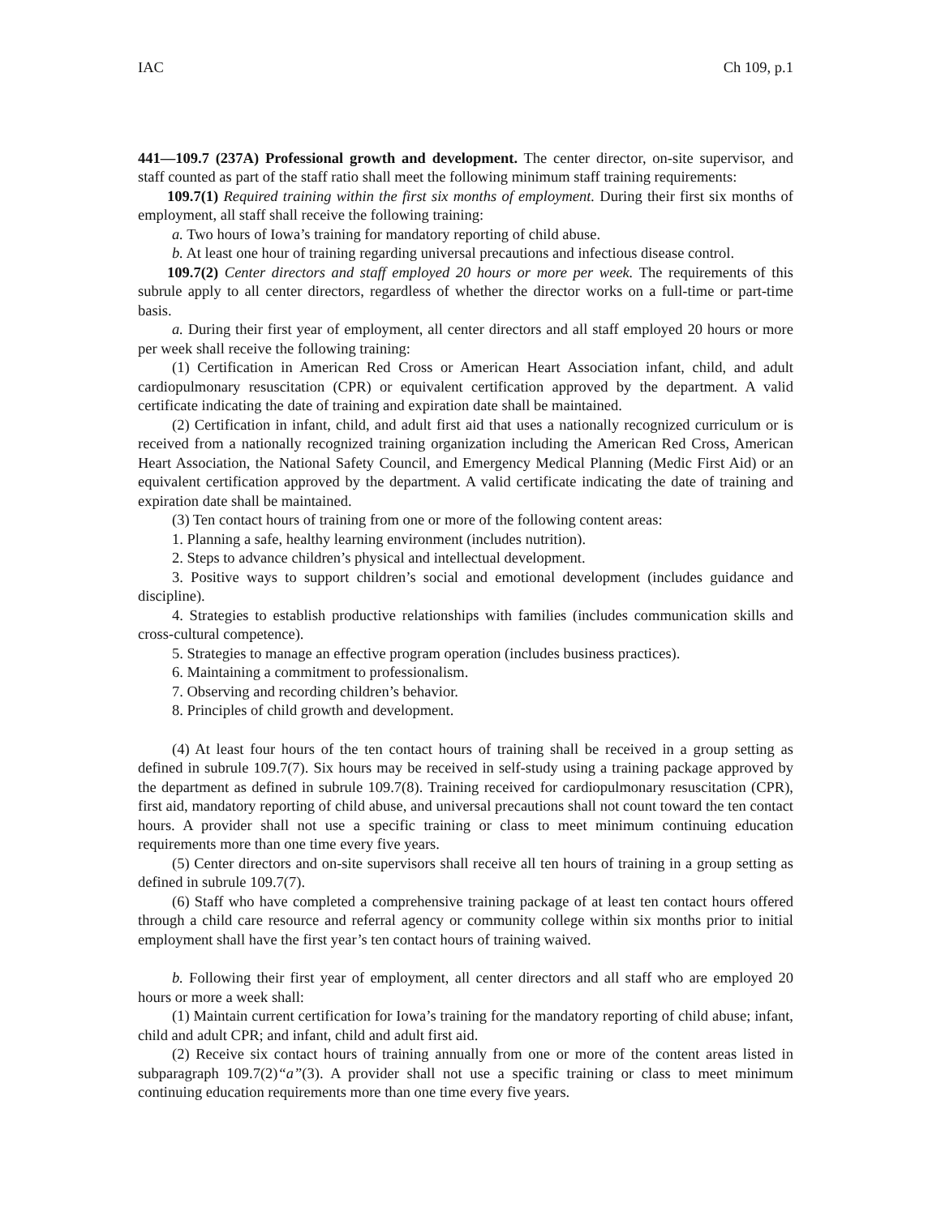IAC Ch 109, p.1
441—109.7 (237A) Professional growth and development. The center director, on-site supervisor, and staff counted as part of the staff ratio shall meet the following minimum staff training requirements:
109.7(1) Required training within the first six months of employment. During their first six months of employment, all staff shall receive the following training:
a. Two hours of Iowa’s training for mandatory reporting of child abuse.
b. At least one hour of training regarding universal precautions and infectious disease control.
109.7(2) Center directors and staff employed 20 hours or more per week. The requirements of this subrule apply to all center directors, regardless of whether the director works on a full-time or part-time basis.
a. During their first year of employment, all center directors and all staff employed 20 hours or more per week shall receive the following training:
(1) Certification in American Red Cross or American Heart Association infant, child, and adult cardiopulmonary resuscitation (CPR) or equivalent certification approved by the department. A valid certificate indicating the date of training and expiration date shall be maintained.
(2) Certification in infant, child, and adult first aid that uses a nationally recognized curriculum or is received from a nationally recognized training organization including the American Red Cross, American Heart Association, the National Safety Council, and Emergency Medical Planning (Medic First Aid) or an equivalent certification approved by the department. A valid certificate indicating the date of training and expiration date shall be maintained.
(3) Ten contact hours of training from one or more of the following content areas:
1. Planning a safe, healthy learning environment (includes nutrition).
2. Steps to advance children’s physical and intellectual development.
3. Positive ways to support children’s social and emotional development (includes guidance and discipline).
4. Strategies to establish productive relationships with families (includes communication skills and cross-cultural competence).
5. Strategies to manage an effective program operation (includes business practices).
6. Maintaining a commitment to professionalism.
7. Observing and recording children’s behavior.
8. Principles of child growth and development.
(4) At least four hours of the ten contact hours of training shall be received in a group setting as defined in subrule 109.7(7). Six hours may be received in self-study using a training package approved by the department as defined in subrule 109.7(8). Training received for cardiopulmonary resuscitation (CPR), first aid, mandatory reporting of child abuse, and universal precautions shall not count toward the ten contact hours. A provider shall not use a specific training or class to meet minimum continuing education requirements more than one time every five years.
(5) Center directors and on-site supervisors shall receive all ten hours of training in a group setting as defined in subrule 109.7(7).
(6) Staff who have completed a comprehensive training package of at least ten contact hours offered through a child care resource and referral agency or community college within six months prior to initial employment shall have the first year’s ten contact hours of training waived.
b. Following their first year of employment, all center directors and all staff who are employed 20 hours or more a week shall:
(1) Maintain current certification for Iowa’s training for the mandatory reporting of child abuse; infant, child and adult CPR; and infant, child and adult first aid.
(2) Receive six contact hours of training annually from one or more of the content areas listed in subparagraph 109.7(2)“a”(3). A provider shall not use a specific training or class to meet minimum continuing education requirements more than one time every five years.